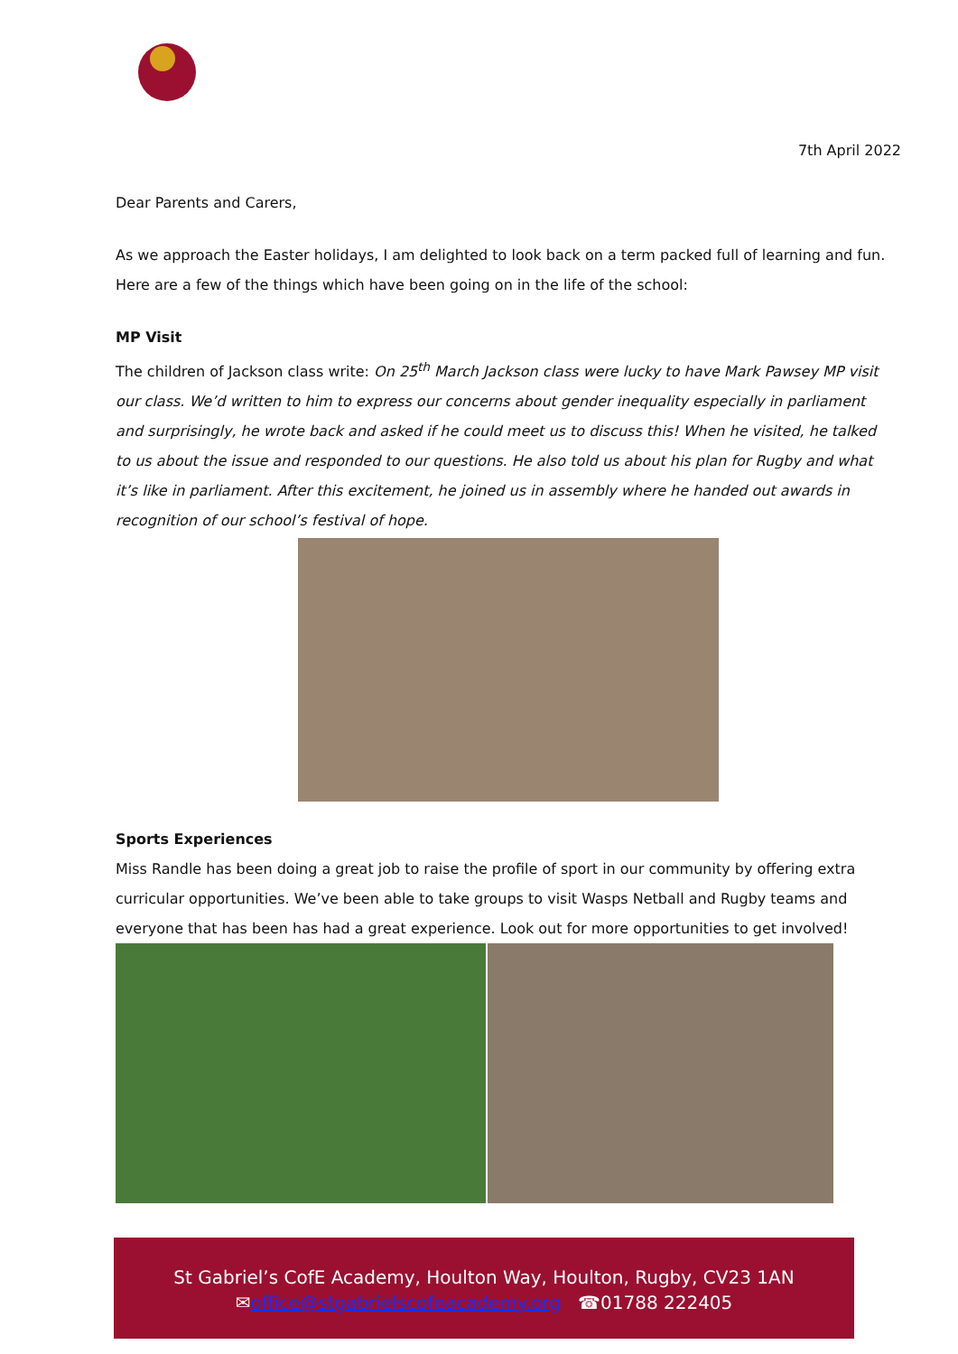7th April 2022
Dear Parents and Carers,
As we approach the Easter holidays, I am delighted to look back on a term packed full of learning and fun. Here are a few of the things which have been going on in the life of the school:
MP Visit
The children of Jackson class write: On 25<sup>th</sup> March Jackson class were lucky to have Mark Pawsey MP visit our class. We’d written to him to express our concerns about gender inequality especially in parliament and surprisingly, he wrote back and asked if he could meet us to discuss this! When he visited, he talked to us about the issue and responded to our questions. He also told us about his plan for Rugby and what it’s like in parliament. After this excitement, he joined us in assembly where he handed out awards in recognition of our school’s festival of hope.
Sports Experiences
Miss Randle has been doing a great job to raise the profile of sport in our community by offering extra curricular opportunities. We’ve been able to take groups to visit Wasps Netball and Rugby teams and everyone that has been has had a great experience. Look out for more opportunities to get involved!
St Gabriel’s CofE Academy, Houlton Way, Houlton, Rugby, CV23 1AN
✉office@stgabrielscofeacademy.org ☎01788 222405